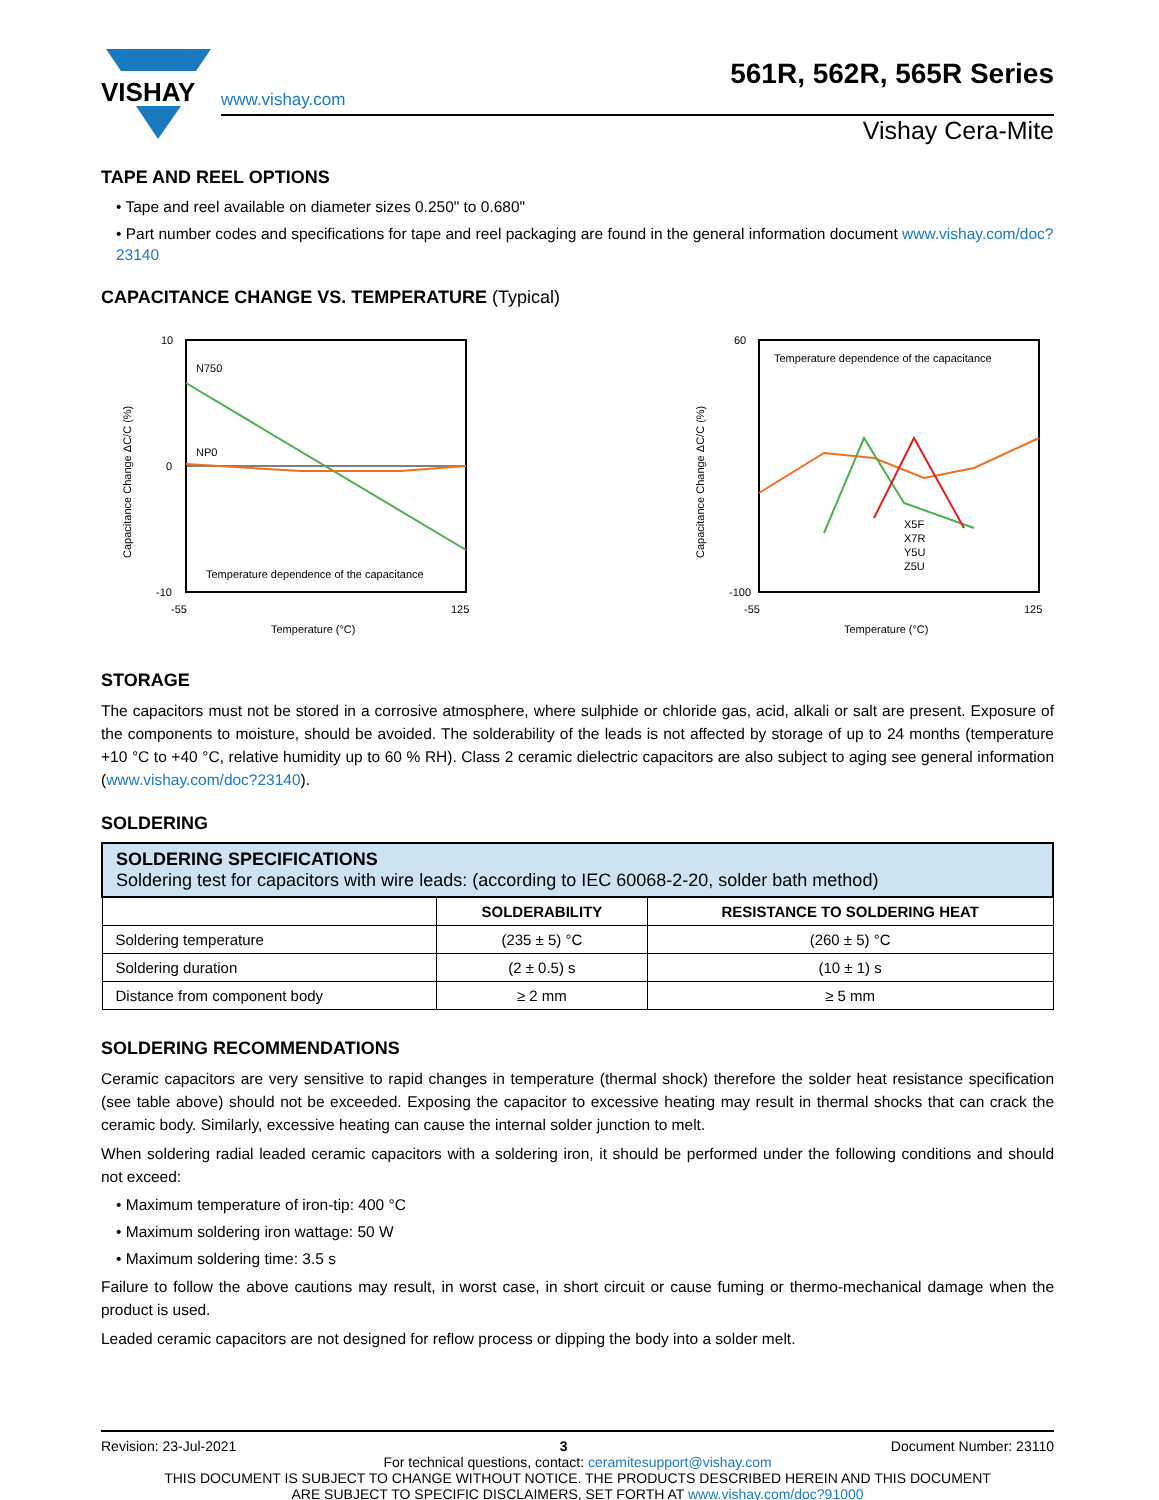VISHAY
561R, 562R, 565R Series
www.vishay.com
Vishay Cera-Mite
TAPE AND REEL OPTIONS
• Tape and reel available on diameter sizes 0.250" to 0.680"
• Part number codes and specifications for tape and reel packaging are found in the general information document www.vishay.com/doc?23140
CAPACITANCE CHANGE VS. TEMPERATURE (Typical)
N750
NP0
Temperature dependence of the capacitance
10
0
-10
-55
125
Temperature (°C)
Capacitance Change ΔC/C (%)
Temperature dependence of the capacitance
X5F
X7R
Y5U
Z5U
60
-100
-55
125
Temperature (°C)
Capacitance Change ΔC/C (%)
STORAGE
The capacitors must not be stored in a corrosive atmosphere, where sulphide or chloride gas, acid, alkali or salt are present. Exposure of the components to moisture, should be avoided. The solderability of the leads is not affected by storage of up to 24 months (temperature +10 °C to +40 °C, relative humidity up to 60 % RH). Class 2 ceramic dielectric capacitors are also subject to aging see general information (www.vishay.com/doc?23140).
SOLDERING
| SOLDERING SPECIFICATIONS Soldering test for capacitors with wire leads: (according to IEC 60068-2-20, solder bath method) | | |
| | SOLDERABILITY | RESISTANCE TO SOLDERING HEAT |
| Soldering temperature | (235 ± 5) °C | (260 ± 5) °C |
| Soldering duration | (2 ± 0.5) s | (10 ± 1) s |
| Distance from component body | ≥ 2 mm | ≥ 5 mm |
SOLDERING RECOMMENDATIONS
Ceramic capacitors are very sensitive to rapid changes in temperature (thermal shock) therefore the solder heat resistance specification (see table above) should not be exceeded. Exposing the capacitor to excessive heating may result in thermal shocks that can crack the ceramic body. Similarly, excessive heating can cause the internal solder junction to melt.
When soldering radial leaded ceramic capacitors with a soldering iron, it should be performed under the following conditions and should not exceed:
• Maximum temperature of iron-tip: 400 °C
• Maximum soldering iron wattage: 50 W
• Maximum soldering time: 3.5 s
Failure to follow the above cautions may result, in worst case, in short circuit or cause fuming or thermo-mechanical damage when the product is used.
Leaded ceramic capacitors are not designed for reflow process or dipping the body into a solder melt.
Revision: 23-Jul-2021 3 Document Number: 23110
For technical questions, contact: ceramitesupport@vishay.com
THIS DOCUMENT IS SUBJECT TO CHANGE WITHOUT NOTICE. THE PRODUCTS DESCRIBED HEREIN AND THIS DOCUMENT
ARE SUBJECT TO SPECIFIC DISCLAIMERS, SET FORTH AT www.vishay.com/doc?91000